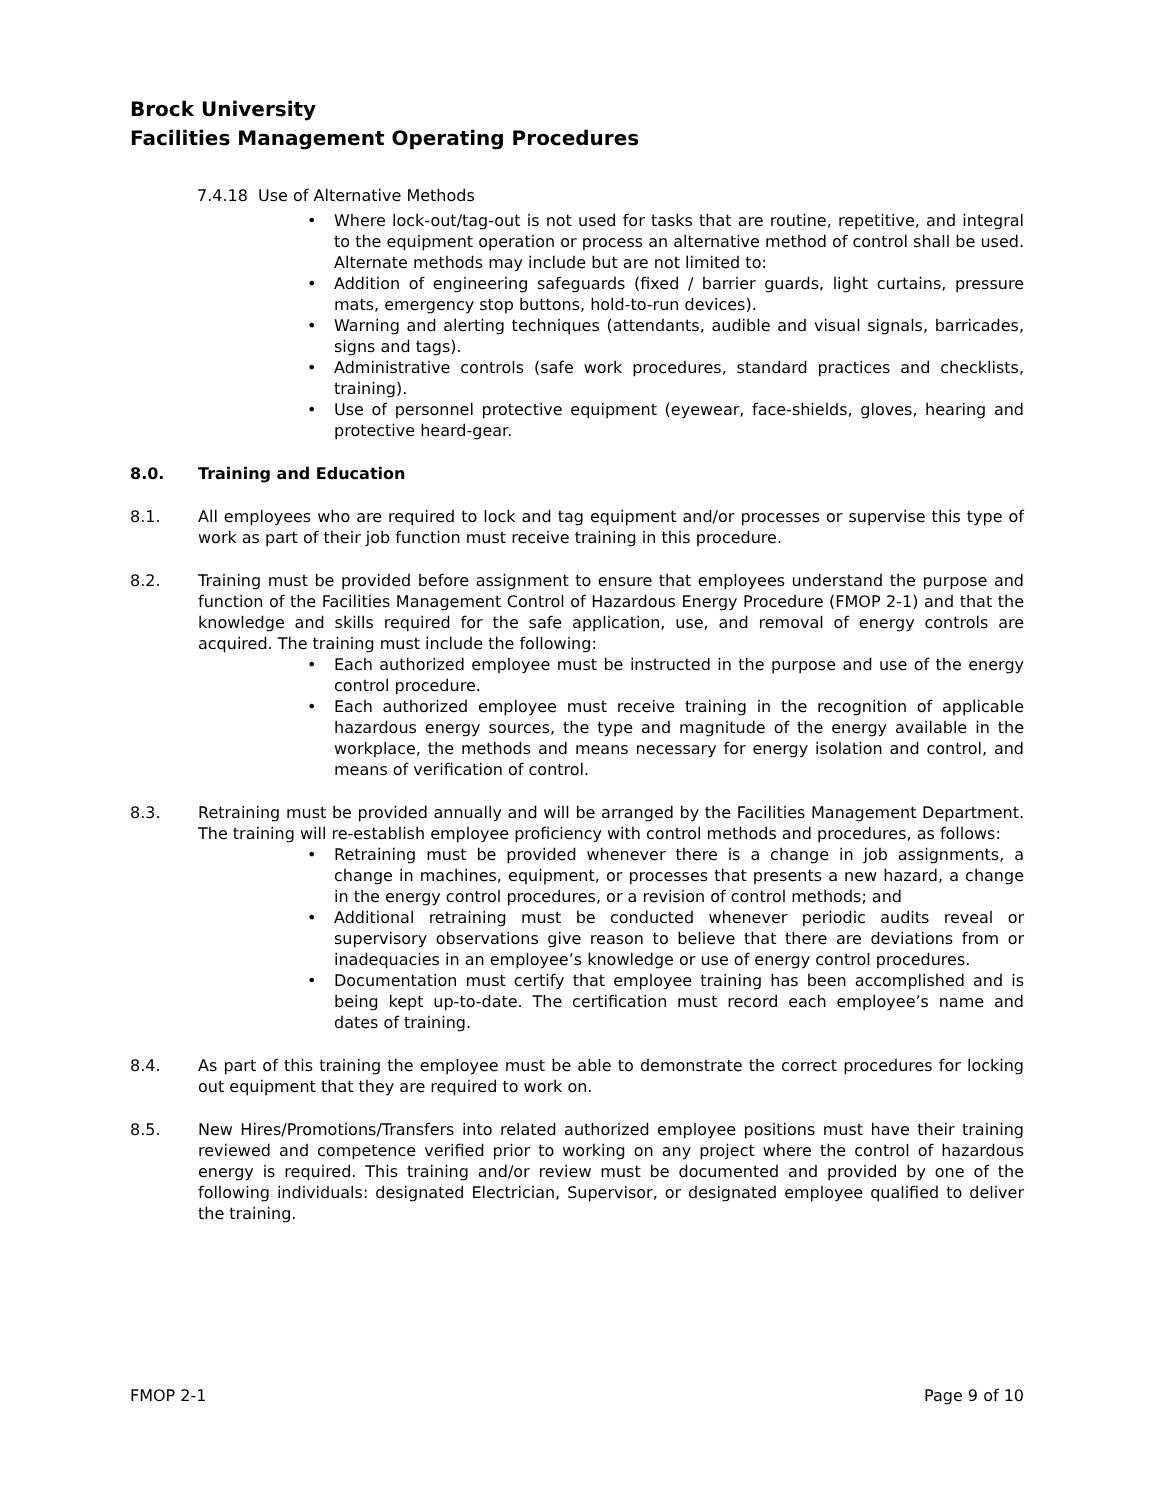Brock University
Facilities Management Operating Procedures
7.4.18 Use of Alternative Methods
• Where lock-out/tag-out is not used for tasks that are routine, repetitive, and integral to the equipment operation or process an alternative method of control shall be used. Alternate methods may include but are not limited to:
• Addition of engineering safeguards (fixed / barrier guards, light curtains, pressure mats, emergency stop buttons, hold-to-run devices).
• Warning and alerting techniques (attendants, audible and visual signals, barricades, signs and tags).
• Administrative controls (safe work procedures, standard practices and checklists, training).
• Use of personnel protective equipment (eyewear, face-shields, gloves, hearing and protective heard-gear.
8.0. Training and Education
8.1. All employees who are required to lock and tag equipment and/or processes or supervise this type of work as part of their job function must receive training in this procedure.
8.2. Training must be provided before assignment to ensure that employees understand the purpose and function of the Facilities Management Control of Hazardous Energy Procedure (FMOP 2-1) and that the knowledge and skills required for the safe application, use, and removal of energy controls are acquired. The training must include the following:
• Each authorized employee must be instructed in the purpose and use of the energy control procedure.
• Each authorized employee must receive training in the recognition of applicable hazardous energy sources, the type and magnitude of the energy available in the workplace, the methods and means necessary for energy isolation and control, and means of verification of control.
8.3. Retraining must be provided annually and will be arranged by the Facilities Management Department. The training will re-establish employee proficiency with control methods and procedures, as follows:
• Retraining must be provided whenever there is a change in job assignments, a change in machines, equipment, or processes that presents a new hazard, a change in the energy control procedures, or a revision of control methods; and
• Additional retraining must be conducted whenever periodic audits reveal or supervisory observations give reason to believe that there are deviations from or inadequacies in an employee’s knowledge or use of energy control procedures.
• Documentation must certify that employee training has been accomplished and is being kept up-to-date. The certification must record each employee’s name and dates of training.
8.4. As part of this training the employee must be able to demonstrate the correct procedures for locking out equipment that they are required to work on.
8.5. New Hires/Promotions/Transfers into related authorized employee positions must have their training reviewed and competence verified prior to working on any project where the control of hazardous energy is required. This training and/or review must be documented and provided by one of the following individuals: designated Electrician, Supervisor, or designated employee qualified to deliver the training.
FMOP 2-1 Page 9 of 10